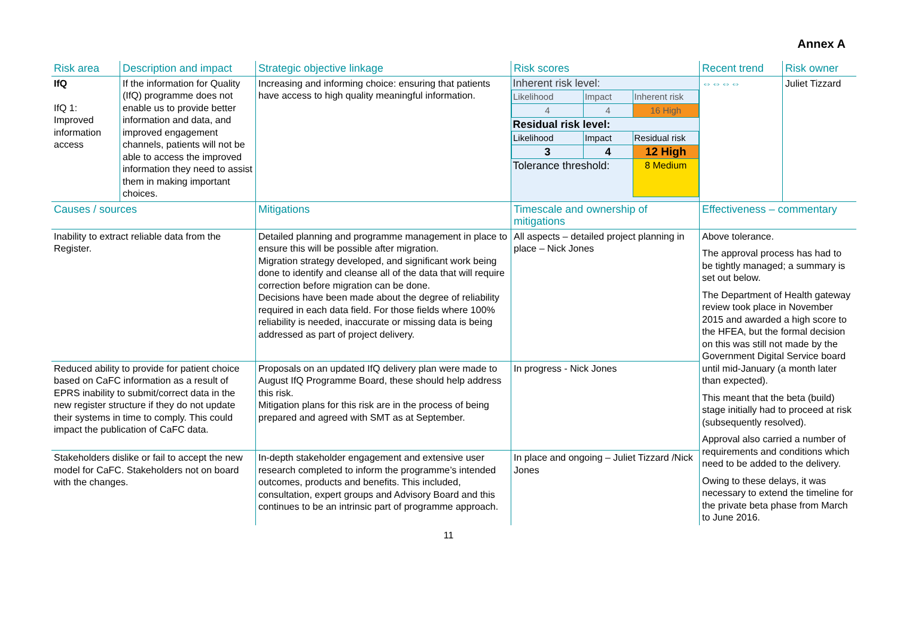Annex A
| Risk area | Description and impact | Strategic objective linkage | Risk scores | Recent trend | Risk owner |
| IfQ IfQ 1: Improved information access | If the information for Quality (IfQ) programme does not enable us to provide better information and data, and improved engagement channels, patients will not be able to access the improved information they need to assist them in making important choices. | Increasing and informing choice: ensuring that patients have access to high quality meaningful information. | / Inherent risk level: / / / / Likelihood / Impact / Inherent risk / / 4 / 4 / 16 High / / Residual risk level: / / / / Likelihood / Impact / Residual risk / / 3 / 4 / 12 High / / Tolerance threshold: / / 8 Medium / | ⇔⇔⇔⇔ | Juliet Tizzard |
| Causes / sources | | Mitigations | Timescale and ownership of mitigations | Effectiveness – commentary | |
| Inability to extract reliable data from the Register. | | Detailed planning and programme management in place to ensure this will be possible after migration. Migration strategy developed, and significant work being done to identify and cleanse all of the data that will require correction before migration can be done. Decisions have been made about the degree of reliability required in each data field. For those fields where 100% reliability is needed, inaccurate or missing data is being addressed as part of project delivery. | All aspects – detailed project planning in place – Nick Jones | Above tolerance. The approval process has had to be tightly managed; a summary is set out below. The Department of Health gateway review took place in November 2015 and awarded a high score to the HFEA, but the formal decision on this was still not made by the Government Digital Service board until mid-January (a month later than expected). This meant that the beta (build) stage initially had to proceed at risk (subsequently resolved). Approval also carried a number of requirements and conditions which need to be added to the delivery. Owing to these delays, it was necessary to extend the timeline for the private beta phase from March to June 2016. | |
| Reduced ability to provide for patient choice based on CaFC information as a result of EPRS inability to submit/correct data in the new register structure if they do not update their systems in time to comply. This could impact the publication of CaFC data. | | Proposals on an updated IfQ delivery plan were made to August IfQ Programme Board, these should help address this risk. Mitigation plans for this risk are in the process of being prepared and agreed with SMT as at September. | In progress - Nick Jones | | |
| Stakeholders dislike or fail to accept the new model for CaFC. Stakeholders not on board with the changes. | | In-depth stakeholder engagement and extensive user research completed to inform the programme’s intended outcomes, products and benefits. This included, consultation, expert groups and Advisory Board and this continues to be an intrinsic part of programme approach. | In place and ongoing – Juliet Tizzard /Nick Jones | | |
11